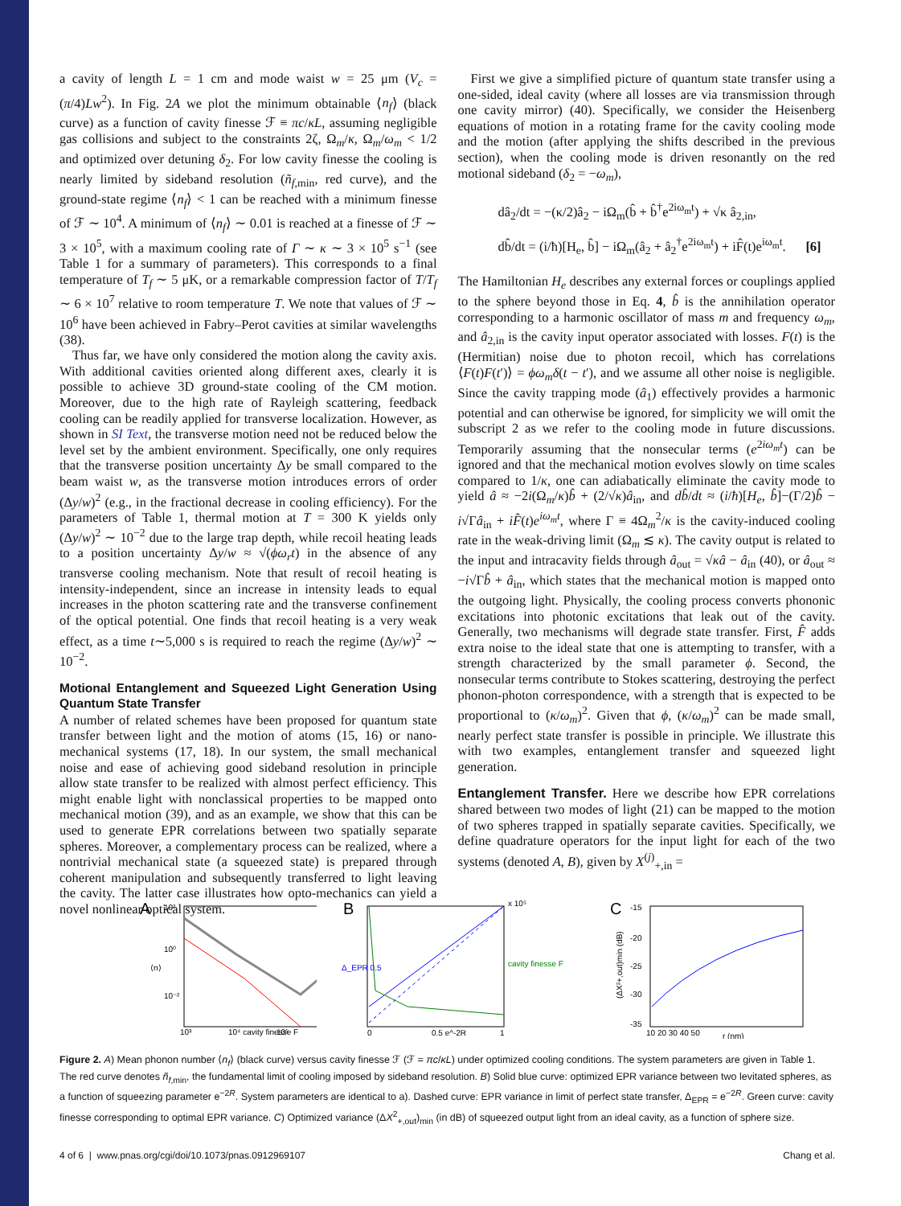a cavity of length L = 1 cm and mode waist w = 25 μm (V<sub>c</sub> = (π/4)Lw<sup>2</sup>). In Fig. 2A we plot the minimum obtainable ⟨n<sub>f</sub>⟩ (black curve) as a function of cavity finesse ℱ ≡ πc/κL, assuming negligible gas collisions and subject to the constraints 2ζ, Ω<sub>m</sub>/κ, Ω<sub>m</sub>/ω<sub>m</sub> < 1/2 and optimized over detuning δ<sub>2</sub>. For low cavity finesse the cooling is nearly limited by sideband resolution (ñ<sub>f,min</sub>, red curve), and the ground-state regime ⟨n<sub>f</sub>⟩ < 1 can be reached with a minimum finesse of ℱ ∼ 10<sup>4</sup>. A minimum of ⟨n<sub>f</sub>⟩ ∼ 0.01 is reached at a finesse of ℱ ∼ 3 × 10<sup>5</sup>, with a maximum cooling rate of Γ ∼ κ ∼ 3 × 10<sup>5</sup> s<sup>−1</sup> (see Table 1 for a summary of parameters). This corresponds to a final temperature of T<sub>f</sub> ∼ 5 μK, or a remarkable compression factor of T/T<sub>f</sub> ∼ 6 × 10<sup>7</sup> relative to room temperature T. We note that values of ℱ ∼ 10<sup>6</sup> have been achieved in Fabry–Perot cavities at similar wavelengths (38).
Thus far, we have only considered the motion along the cavity axis. With additional cavities oriented along different axes, clearly it is possible to achieve 3D ground-state cooling of the CM motion. Moreover, due to the high rate of Rayleigh scattering, feedback cooling can be readily applied for transverse localization. However, as shown in SI Text, the transverse motion need not be reduced below the level set by the ambient environment. Specifically, one only requires that the transverse position uncertainty Δy be small compared to the beam waist w, as the transverse motion introduces errors of order (Δy/w)<sup>2</sup> (e.g., in the fractional decrease in cooling efficiency). For the parameters of Table 1, thermal motion at T = 300 K yields only (Δy/w)<sup>2</sup> ∼ 10<sup>−2</sup> due to the large trap depth, while recoil heating leads to a position uncertainty Δy/w ≈ √(ϕω<sub>r</sub>t) in the absence of any transverse cooling mechanism. Note that result of recoil heating is intensity-independent, since an increase in intensity leads to equal increases in the photon scattering rate and the transverse confinement of the optical potential. One finds that recoil heating is a very weak effect, as a time t∼5,000 s is required to reach the regime (Δy/w)<sup>2</sup> ∼ 10<sup>−2</sup>.
Motional Entanglement and Squeezed Light Generation Using Quantum State Transfer
A number of related schemes have been proposed for quantum state transfer between light and the motion of atoms (15, 16) or nano-mechanical systems (17, 18). In our system, the small mechanical noise and ease of achieving good sideband resolution in principle allow state transfer to be realized with almost perfect efficiency. This might enable light with nonclassical properties to be mapped onto mechanical motion (39), and as an example, we show that this can be used to generate EPR correlations between two spatially separate spheres. Moreover, a complementary process can be realized, where a nontrivial mechanical state (a squeezed state) is prepared through coherent manipulation and subsequently transferred to light leaving the cavity. The latter case illustrates how opto-mechanics can yield a novel nonlinear optical system.
First we give a simplified picture of quantum state transfer using a one-sided, ideal cavity (where all losses are via transmission through one cavity mirror) (40). Specifically, we consider the Heisenberg equations of motion in a rotating frame for the cavity cooling mode and the motion (after applying the shifts described in the previous section), when the cooling mode is driven resonantly on the red motional sideband (δ<sub>2</sub> = −ω<sub>m</sub>),
dâ<sub>2</sub>/dt = −(κ/2)â<sub>2</sub> − iΩ<sub>m</sub>(b̂ + b̂<sup>†</sup>e<sup>2iω<sub>m</sub>t</sup>) + √κ â<sub>2,in</sub>,
db̂/dt = (i/ħ)[H<sub>e</sub>, b̂] − iΩ<sub>m</sub>(â<sub>2</sub> + â<sub>2</sub><sup>†</sup>e<sup>2iω<sub>m</sub>t</sup>) + iF̂(t)e<sup>iω<sub>m</sub>t</sup>. [6]
The Hamiltonian H<sub>e</sub> describes any external forces or couplings applied to the sphere beyond those in Eq. 4, b̂ is the annihilation operator corresponding to a harmonic oscillator of mass m and frequency ω<sub>m</sub>, and â<sub>2,in</sub> is the cavity input operator associated with losses. F(t) is the (Hermitian) noise due to photon recoil, which has correlations ⟨F(t)F(t′)⟩ = ϕω<sub>m</sub>δ(t − t′), and we assume all other noise is negligible. Since the cavity trapping mode (â<sub>1</sub>) effectively provides a harmonic potential and can otherwise be ignored, for simplicity we will omit the subscript 2 as we refer to the cooling mode in future discussions. Temporarily assuming that the nonsecular terms (e<sup>2iω<sub>m</sub>t</sup>) can be ignored and that the mechanical motion evolves slowly on time scales compared to 1/κ, one can adiabatically eliminate the cavity mode to yield â ≈ −2i(Ω<sub>m</sub>/κ)b̂ + (2/√κ)â<sub>in</sub>, and db̂/dt ≈ (i/ħ)[H<sub>e</sub>, b̂]−(Γ/2)b̂ − i√Γâ<sub>in</sub> + iF̂(t)e<sup>iω<sub>m</sub>t</sup>, where Γ ≡ 4Ω<sub>m</sub><sup>2</sup>/κ is the cavity-induced cooling rate in the weak-driving limit (Ω<sub>m</sub> ≲ κ). The cavity output is related to the input and intracavity fields through â<sub>out</sub> = √κâ − â<sub>in</sub> (40), or â<sub>out</sub> ≈ −i√Γb̂ + â<sub>in</sub>, which states that the mechanical motion is mapped onto the outgoing light. Physically, the cooling process converts phononic excitations into photonic excitations that leak out of the cavity. Generally, two mechanisms will degrade state transfer. First, F̂ adds extra noise to the ideal state that one is attempting to transfer, with a strength characterized by the small parameter ϕ. Second, the nonsecular terms contribute to Stokes scattering, destroying the perfect phonon-photon correspondence, with a strength that is expected to be proportional to (κ/ω<sub>m</sub>)<sup>2</sup>. Given that ϕ, (κ/ω<sub>m</sub>)<sup>2</sup> can be made small, nearly perfect state transfer is possible in principle. We illustrate this with two examples, entanglement transfer and squeezed light generation.
Entanglement Transfer. Here we describe how EPR correlations shared between two modes of light (21) can be mapped to the motion of two spheres trapped in spatially separate cavities. Specifically, we define quadrature operators for the input light for each of the two systems (denoted A, B), given by X<sup>(j)</sup><sub>+,in</sub> =
A
10²
10⁰
10⁻²
⟨n⟩
10³
10⁴ cavity finesse F
10⁵
B
Δ_EPR 0.5
x 10⁵
cavity finesse F
0
0.5 e^-2R
1
C
-15
-20
-25
-30
-35
(ΔX²+,out)min (dB)
10 20 30 40 50
r (nm)
Figure 2. A) Mean phonon number ⟨n<sub>f</sub>⟩ (black curve) versus cavity finesse ℱ (ℱ = πc/κL) under optimized cooling conditions. The system parameters are given in Table 1. The red curve denotes ñ<sub>f,min</sub>, the fundamental limit of cooling imposed by sideband resolution. B) Solid blue curve: optimized EPR variance between two levitated spheres, as a function of squeezing parameter e<sup>−2R</sup>. System parameters are identical to a). Dashed curve: EPR variance in limit of perfect state transfer, Δ<sub>EPR</sub> = e<sup>−2R</sup>. Green curve: cavity finesse corresponding to optimal EPR variance. C) Optimized variance (ΔX<sup>2</sup><sub>+,out</sub>)<sub>min</sub> (in dB) of squeezed output light from an ideal cavity, as a function of sphere size.
4 of 6 | www.pnas.org/cgi/doi/10.1073/pnas.0912969107 Chang et al.